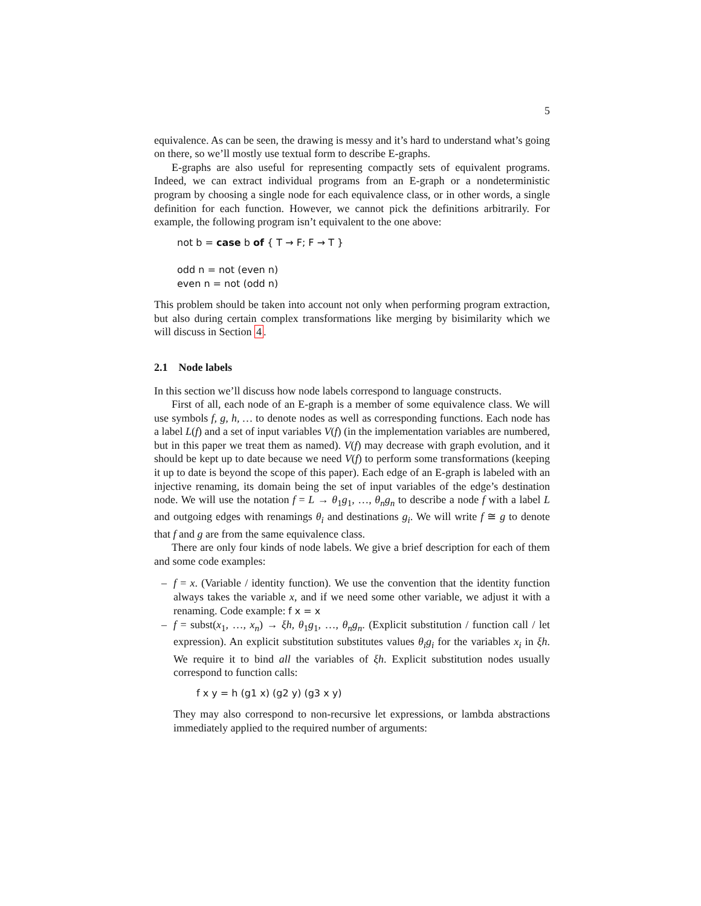5
equivalence. As can be seen, the drawing is messy and it’s hard to understand what’s going on there, so we’ll mostly use textual form to describe E-graphs.
E-graphs are also useful for representing compactly sets of equivalent programs. Indeed, we can extract individual programs from an E-graph or a nondeterministic program by choosing a single node for each equivalence class, or in other words, a single definition for each function. However, we cannot pick the definitions arbitrarily. For example, the following program isn’t equivalent to the one above:
not b = case b of { T → F; F → T }
odd n = not (even n)
even n = not (odd n)
This problem should be taken into account not only when performing program extraction, but also during certain complex transformations like merging by bisimilarity which we will discuss in Section 4.
2.1 Node labels
In this section we’ll discuss how node labels correspond to language constructs.
First of all, each node of an E-graph is a member of some equivalence class. We will use symbols f, g, h, … to denote nodes as well as corresponding functions. Each node has a label L(f) and a set of input variables V(f) (in the implementation variables are numbered, but in this paper we treat them as named). V(f) may decrease with graph evolution, and it should be kept up to date because we need V(f) to perform some transformations (keeping it up to date is beyond the scope of this paper). Each edge of an E-graph is labeled with an injective renaming, its domain being the set of input variables of the edge’s destination node. We will use the notation f = L → θ<sub>1</sub>g<sub>1</sub>, …, θ<sub>n</sub>g<sub>n</sub> to describe a node f with a label L and outgoing edges with renamings θ<sub>i</sub> and destinations g<sub>i</sub>. We will write f ≅ g to denote that f and g are from the same equivalence class.
There are only four kinds of node labels. We give a brief description for each of them and some code examples:
– f = x. (Variable / identity function). We use the convention that the identity function always takes the variable x, and if we need some other variable, we adjust it with a renaming. Code example: f x = x
– f = subst(x<sub>1</sub>, …, x<sub>n</sub>) → ξh, θ<sub>1</sub>g<sub>1</sub>, …, θ<sub>n</sub>g<sub>n</sub>. (Explicit substitution / function call / let expression). An explicit substitution substitutes values θ<sub>i</sub>g<sub>i</sub> for the variables x<sub>i</sub> in ξh. We require it to bind all the variables of ξh. Explicit substitution nodes usually correspond to function calls:
f x y = h (g1 x) (g2 y) (g3 x y)
They may also correspond to non-recursive let expressions, or lambda abstractions immediately applied to the required number of arguments: